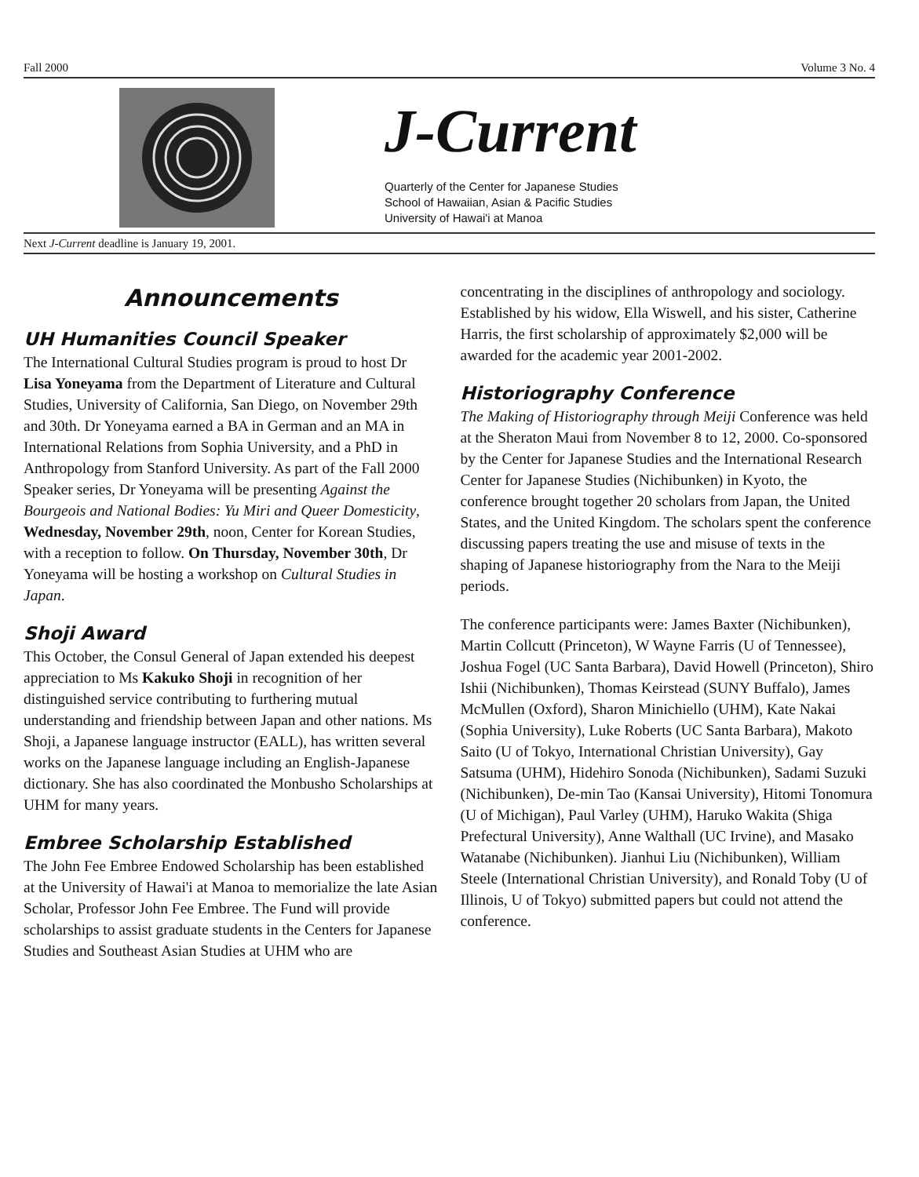Fall 2000 Volume 3 No. 4
J-Current
Quarterly of the Center for Japanese Studies
School of Hawaiian, Asian & Pacific Studies
University of Hawai'i at Manoa
Next J-Current deadline is January 19, 2001.
Announcements
UH Humanities Council Speaker
The International Cultural Studies program is proud to host Dr Lisa Yoneyama from the Department of Literature and Cultural Studies, University of California, San Diego, on November 29th and 30th. Dr Yoneyama earned a BA in German and an MA in International Relations from Sophia University, and a PhD in Anthropology from Stanford University. As part of the Fall 2000 Speaker series, Dr Yoneyama will be presenting Against the Bourgeois and National Bodies: Yu Miri and Queer Domesticity, Wednesday, November 29th, noon, Center for Korean Studies, with a reception to follow. On Thursday, November 30th, Dr Yoneyama will be hosting a workshop on Cultural Studies in Japan.
Shoji Award
This October, the Consul General of Japan extended his deepest appreciation to Ms Kakuko Shoji in recognition of her distinguished service contributing to furthering mutual understanding and friendship between Japan and other nations. Ms Shoji, a Japanese language instructor (EALL), has written several works on the Japanese language including an English-Japanese dictionary. She has also coordinated the Monbusho Scholarships at UHM for many years.
Embree Scholarship Established
The John Fee Embree Endowed Scholarship has been established at the University of Hawai'i at Manoa to memorialize the late Asian Scholar, Professor John Fee Embree. The Fund will provide scholarships to assist graduate students in the Centers for Japanese Studies and Southeast Asian Studies at UHM who are
concentrating in the disciplines of anthropology and sociology. Established by his widow, Ella Wiswell, and his sister, Catherine Harris, the first scholarship of approximately $2,000 will be awarded for the academic year 2001-2002.
Historiography Conference
The Making of Historiography through Meiji Conference was held at the Sheraton Maui from November 8 to 12, 2000. Co-sponsored by the Center for Japanese Studies and the International Research Center for Japanese Studies (Nichibunken) in Kyoto, the conference brought together 20 scholars from Japan, the United States, and the United Kingdom. The scholars spent the conference discussing papers treating the use and misuse of texts in the shaping of Japanese historiography from the Nara to the Meiji periods.
The conference participants were: James Baxter (Nichibunken), Martin Collcutt (Princeton), W Wayne Farris (U of Tennessee), Joshua Fogel (UC Santa Barbara), David Howell (Princeton), Shiro Ishii (Nichibunken), Thomas Keirstead (SUNY Buffalo), James McMullen (Oxford), Sharon Minichiello (UHM), Kate Nakai (Sophia University), Luke Roberts (UC Santa Barbara), Makoto Saito (U of Tokyo, International Christian University), Gay Satsuma (UHM), Hidehiro Sonoda (Nichibunken), Sadami Suzuki (Nichibunken), De-min Tao (Kansai University), Hitomi Tonomura (U of Michigan), Paul Varley (UHM), Haruko Wakita (Shiga Prefectural University), Anne Walthall (UC Irvine), and Masako Watanabe (Nichibunken). Jianhui Liu (Nichibunken), William Steele (International Christian University), and Ronald Toby (U of Illinois, U of Tokyo) submitted papers but could not attend the conference.